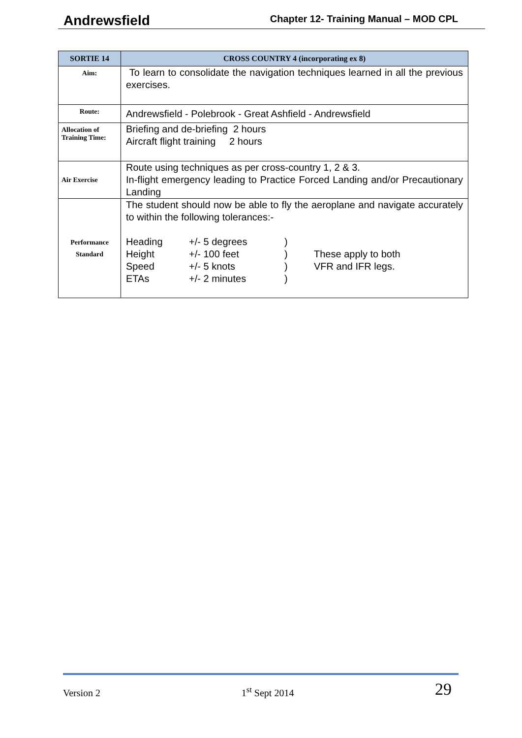Andrewsfield Chapter 12- Training Manual – MOD CPL
| SORTIE 14 | CROSS COUNTRY 4 (incorporating ex 8) |
| --- | --- |
| Aim: | To learn to consolidate the navigation techniques learned in all the previous exercises. |
| Route: | Andrewsfield - Polebrook - Great Ashfield - Andrewsfield |
| Allocation of Training Time: | Briefing and de-briefing 2 hours Aircraft flight training 2 hours |
| Air Exercise | Route using techniques as per cross-country 1, 2 & 3. In-flight emergency leading to Practice Forced Landing and/or Precautionary Landing |
| Performance Standard | The student should now be able to fly the aeroplane and navigate accurately to within the following tolerances:- Heading +/- 5 degrees ) Height +/- 100 feet ) These apply to both Speed +/- 5 knots ) VFR and IFR legs. ETAs +/- 2 minutes ) |
Version 2 1<sup>st</sup> Sept 2014 29